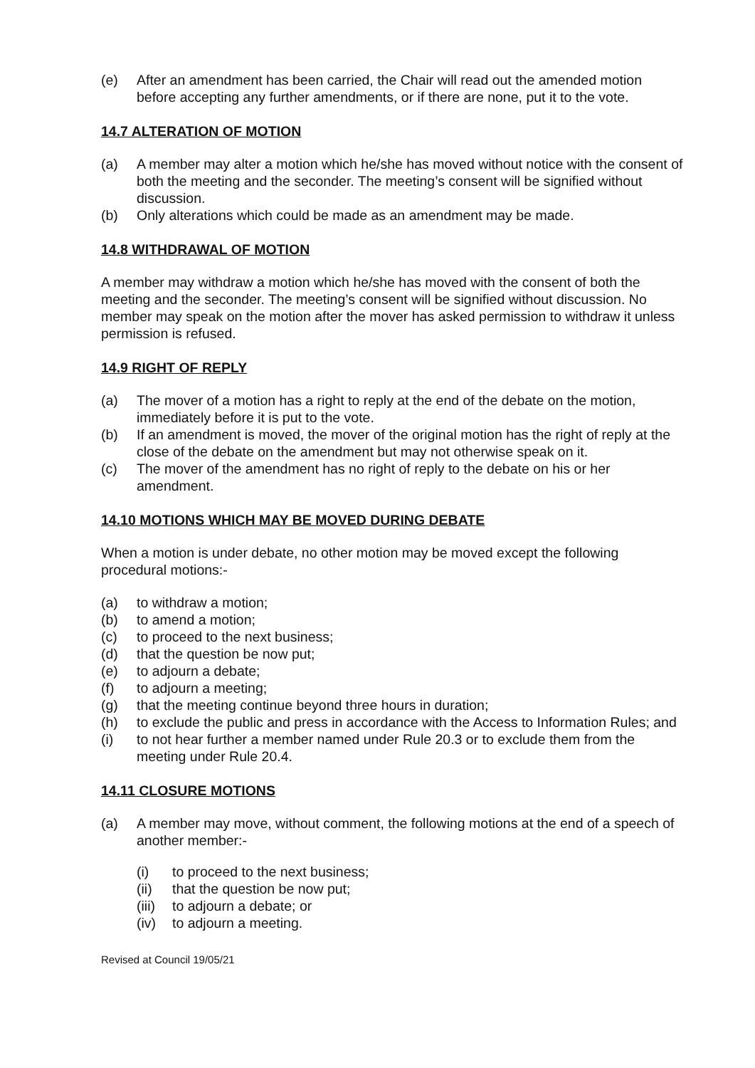(e) After an amendment has been carried, the Chair will read out the amended motion before accepting any further amendments, or if there are none, put it to the vote.
14.7 ALTERATION OF MOTION
(a) A member may alter a motion which he/she has moved without notice with the consent of both the meeting and the seconder. The meeting’s consent will be signified without discussion.
(b) Only alterations which could be made as an amendment may be made.
14.8 WITHDRAWAL OF MOTION
A member may withdraw a motion which he/she has moved with the consent of both the meeting and the seconder. The meeting’s consent will be signified without discussion. No member may speak on the motion after the mover has asked permission to withdraw it unless permission is refused.
14.9 RIGHT OF REPLY
(a) The mover of a motion has a right to reply at the end of the debate on the motion, immediately before it is put to the vote.
(b) If an amendment is moved, the mover of the original motion has the right of reply at the close of the debate on the amendment but may not otherwise speak on it.
(c) The mover of the amendment has no right of reply to the debate on his or her amendment.
14.10 MOTIONS WHICH MAY BE MOVED DURING DEBATE
When a motion is under debate, no other motion may be moved except the following procedural motions:-
(a) to withdraw a motion;
(b) to amend a motion;
(c) to proceed to the next business;
(d) that the question be now put;
(e) to adjourn a debate;
(f) to adjourn a meeting;
(g) that the meeting continue beyond three hours in duration;
(h) to exclude the public and press in accordance with the Access to Information Rules; and
(i) to not hear further a member named under Rule 20.3 or to exclude them from the meeting under Rule 20.4.
14.11 CLOSURE MOTIONS
(a) A member may move, without comment, the following motions at the end of a speech of another member:-
(i) to proceed to the next business;
(ii) that the question be now put;
(iii) to adjourn a debate; or
(iv) to adjourn a meeting.
Revised at Council 19/05/21